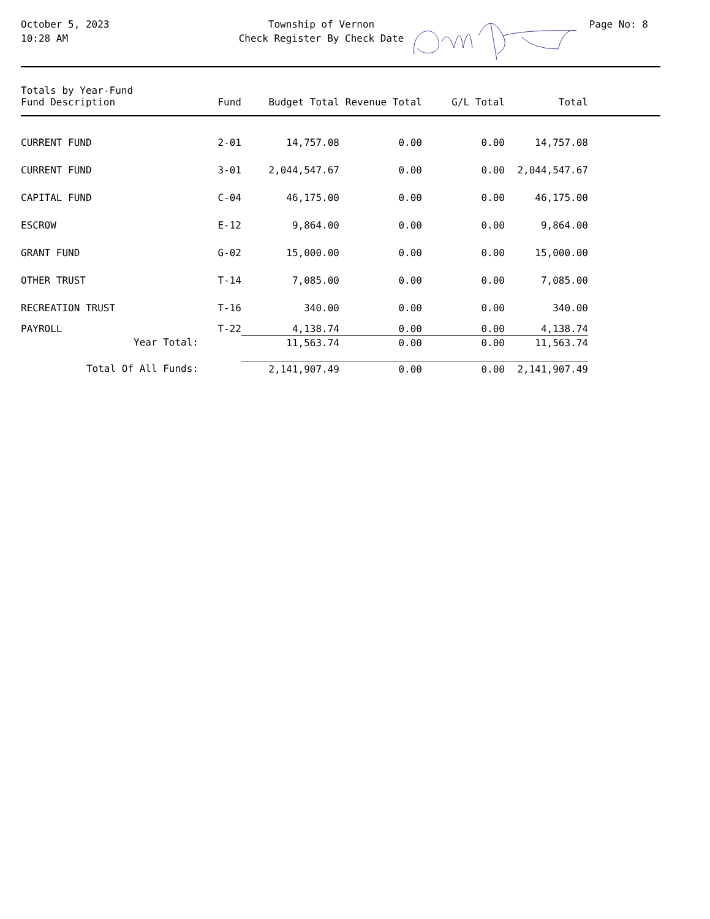October 5, 2023
10:28 AM
Township of Vernon
Check Register By Check Date
Page No: 8
| Totals by Year-Fund Fund Description | Fund | Budget Total | Revenue Total | G/L Total | Total | |
| --- | --- | --- | --- | --- | --- | --- |
| CURRENT FUND | 2-01 | 14,757.08 | 0.00 | 0.00 | 14,757.08 | |
| CURRENT FUND | 3-01 | 2,044,547.67 | 0.00 | 0.00 | 2,044,547.67 | |
| CAPITAL FUND | C-04 | 46,175.00 | 0.00 | 0.00 | 46,175.00 | |
| ESCROW | E-12 | 9,864.00 | 0.00 | 0.00 | 9,864.00 | |
| GRANT FUND | G-02 | 15,000.00 | 0.00 | 0.00 | 15,000.00 | |
| OTHER TRUST | T-14 | 7,085.00 | 0.00 | 0.00 | 7,085.00 | |
| RECREATION TRUST | T-16 | 340.00 | 0.00 | 0.00 | 340.00 | |
| PAYROLL | T-22 | 4,138.74 | 0.00 | 0.00 | 4,138.74 | |
| Year Total: | | 11,563.74 | 0.00 | 0.00 | 11,563.74 | |
| Total Of All Funds: | | 2,141,907.49 | 0.00 | 0.00 | 2,141,907.49 | |